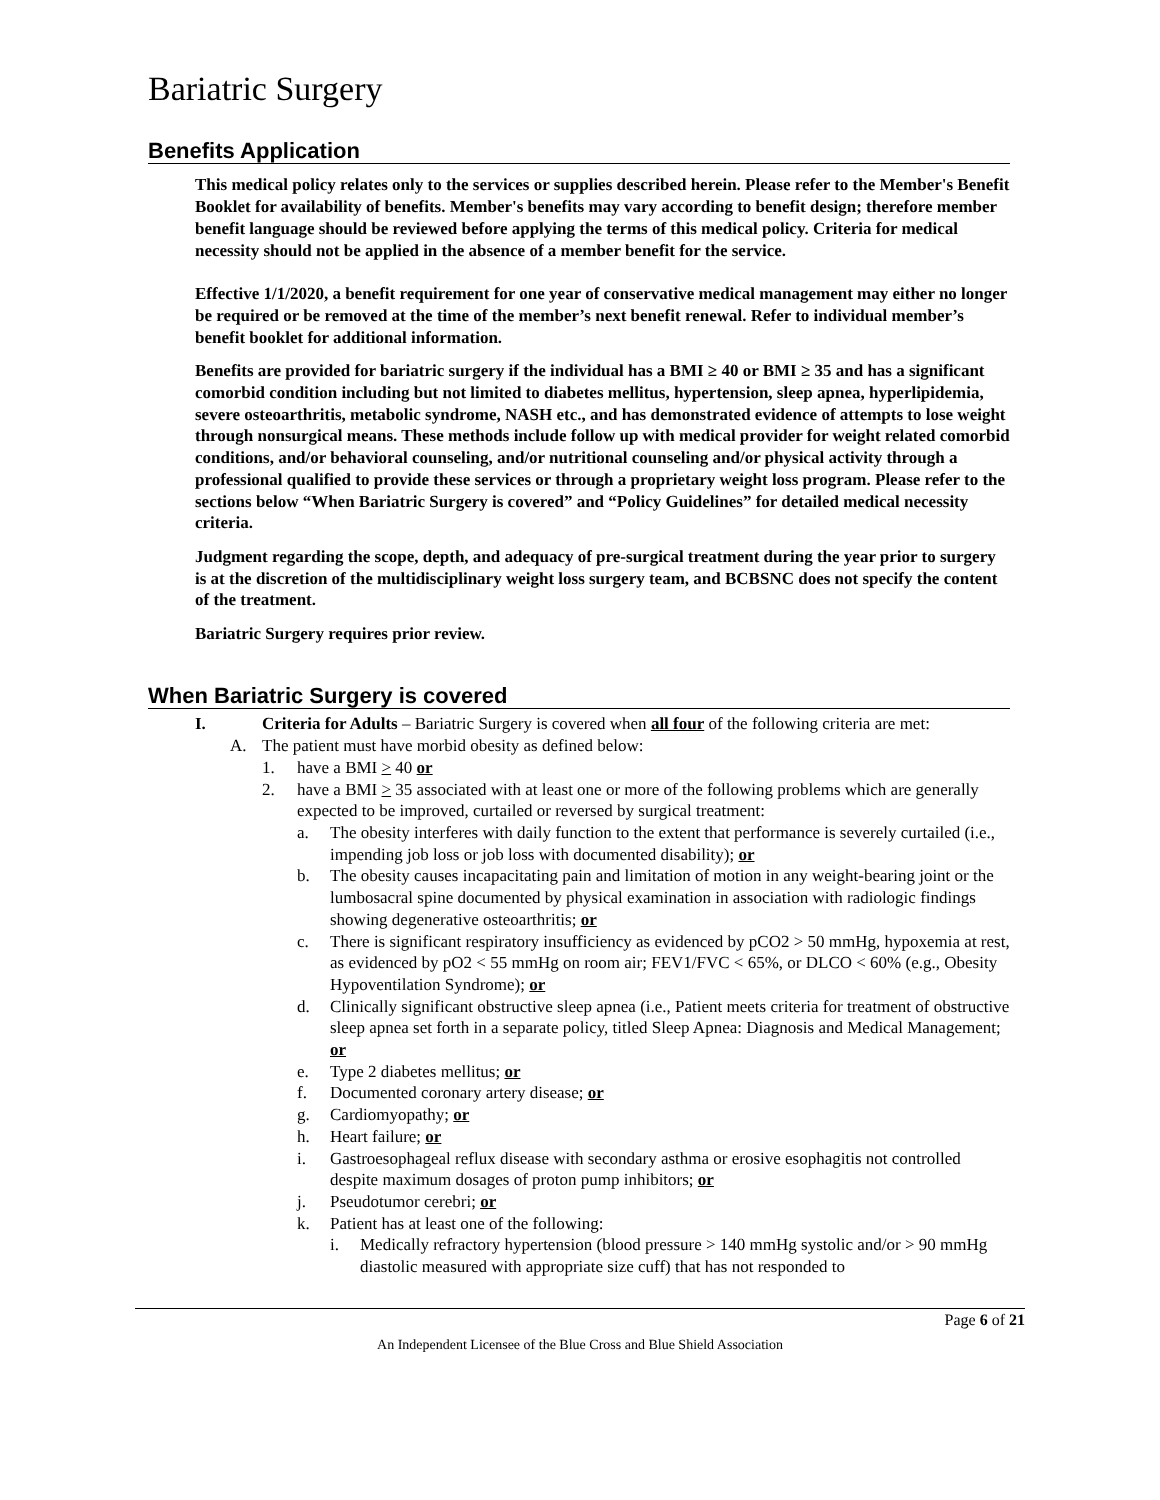Bariatric Surgery
Benefits Application
This medical policy relates only to the services or supplies described herein. Please refer to the Member's Benefit Booklet for availability of benefits. Member's benefits may vary according to benefit design; therefore member benefit language should be reviewed before applying the terms of this medical policy. Criteria for medical necessity should not be applied in the absence of a member benefit for the service.
Effective 1/1/2020, a benefit requirement for one year of conservative medical management may either no longer be required or be removed at the time of the member’s next benefit renewal. Refer to individual member’s benefit booklet for additional information.
Benefits are provided for bariatric surgery if the individual has a BMI ≥ 40 or BMI ≥ 35 and has a significant comorbid condition including but not limited to diabetes mellitus, hypertension, sleep apnea, hyperlipidemia, severe osteoarthritis, metabolic syndrome, NASH etc., and has demonstrated evidence of attempts to lose weight through nonsurgical means. These methods include follow up with medical provider for weight related comorbid conditions, and/or behavioral counseling, and/or nutritional counseling and/or physical activity through a professional qualified to provide these services or through a proprietary weight loss program. Please refer to the sections below “When Bariatric Surgery is covered” and “Policy Guidelines” for detailed medical necessity criteria.
Judgment regarding the scope, depth, and adequacy of pre-surgical treatment during the year prior to surgery is at the discretion of the multidisciplinary weight loss surgery team, and BCBSNC does not specify the content of the treatment.
Bariatric Surgery requires prior review.
When Bariatric Surgery is covered
I. Criteria for Adults – Bariatric Surgery is covered when all four of the following criteria are met:
A. The patient must have morbid obesity as defined below:
1. have a BMI > 40 or
2. have a BMI > 35 associated with at least one or more of the following problems which are generally expected to be improved, curtailed or reversed by surgical treatment:
a. The obesity interferes with daily function to the extent that performance is severely curtailed (i.e., impending job loss or job loss with documented disability); or
b. The obesity causes incapacitating pain and limitation of motion in any weight-bearing joint or the lumbosacral spine documented by physical examination in association with radiologic findings showing degenerative osteoarthritis; or
c. There is significant respiratory insufficiency as evidenced by pCO2 > 50 mmHg, hypoxemia at rest, as evidenced by pO2 < 55 mmHg on room air; FEV1/FVC < 65%, or DLCO < 60% (e.g., Obesity Hypoventilation Syndrome); or
d. Clinically significant obstructive sleep apnea (i.e., Patient meets criteria for treatment of obstructive sleep apnea set forth in a separate policy, titled Sleep Apnea: Diagnosis and Medical Management; or
e. Type 2 diabetes mellitus; or
f. Documented coronary artery disease; or
g. Cardiomyopathy; or
h. Heart failure; or
i. Gastroesophageal reflux disease with secondary asthma or erosive esophagitis not controlled despite maximum dosages of proton pump inhibitors; or
j. Pseudotumor cerebri; or
k. Patient has at least one of the following:
i. Medically refractory hypertension (blood pressure > 140 mmHg systolic and/or > 90 mmHg diastolic measured with appropriate size cuff) that has not responded to
Page 6 of 21
An Independent Licensee of the Blue Cross and Blue Shield Association